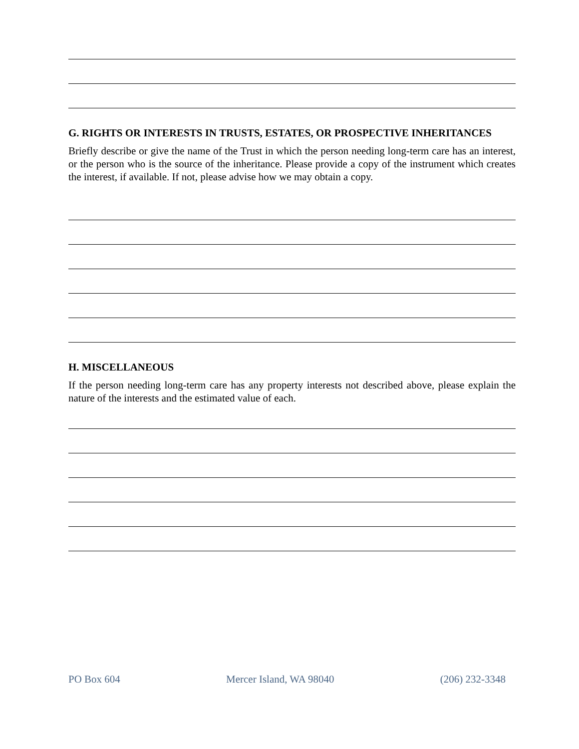G. RIGHTS OR INTERESTS IN TRUSTS, ESTATES, OR PROSPECTIVE INHERITANCES
Briefly describe or give the name of the Trust in which the person needing long-term care has an interest, or the person who is the source of the inheritance. Please provide a copy of the instrument which creates the interest, if available. If not, please advise how we may obtain a copy.
H. MISCELLANEOUS
If the person needing long-term care has any property interests not described above, please explain the nature of the interests and the estimated value of each.
PO Box 604 Mercer Island, WA 98040 (206) 232-3348